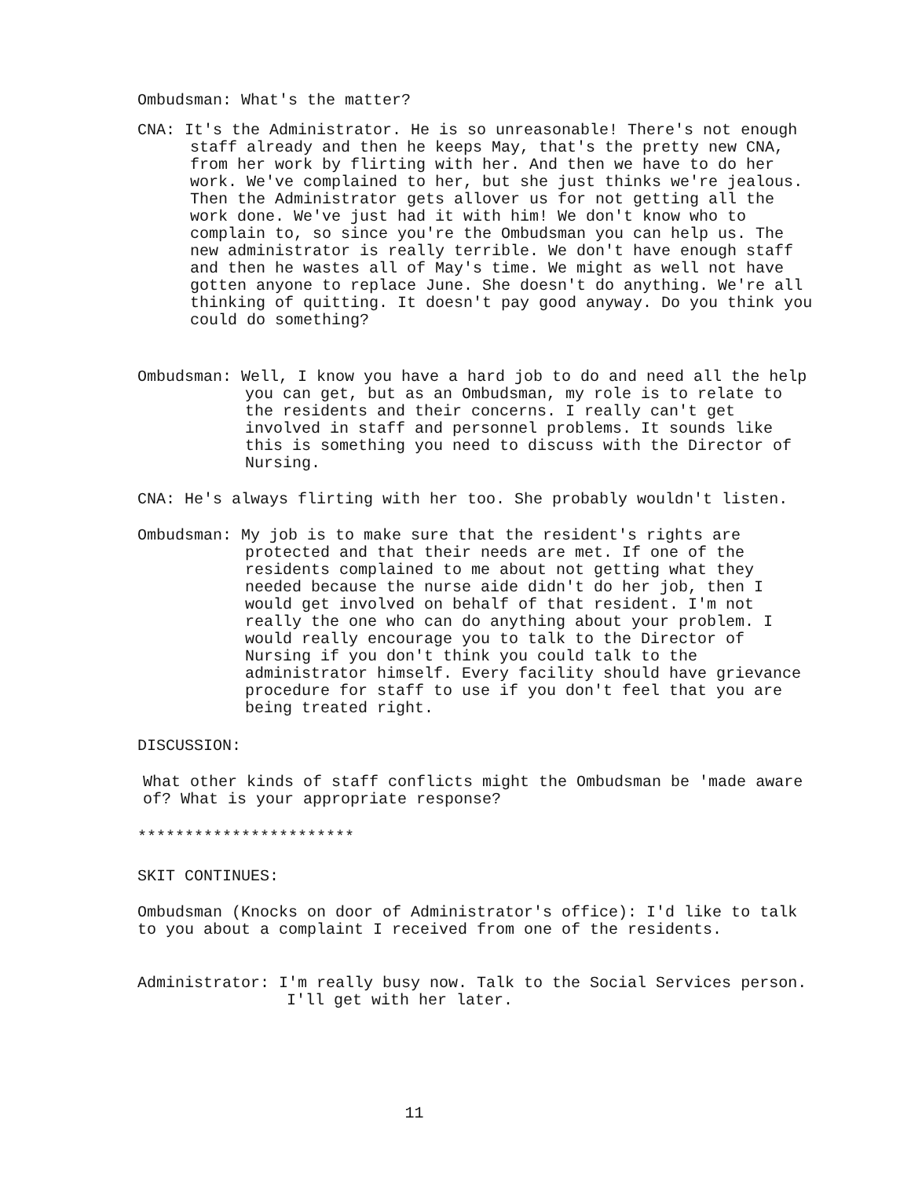Ombudsman: What's the matter?
CNA: It's the Administrator. He is so unreasonable! There's not enough staff already and then he keeps May, that's the pretty new CNA, from her work by flirting with her. And then we have to do her work. We've complained to her, but she just thinks we're jealous. Then the Administrator gets allover us for not getting all the work done. We've just had it with him! We don't know who to complain to, so since you're the Ombudsman you can help us. The new administrator is really terrible. We don't have enough staff and then he wastes all of May's time. We might as well not have gotten anyone to replace June. She doesn't do anything. We're all thinking of quitting. It doesn't pay good anyway. Do you think you could do something?
Ombudsman: Well, I know you have a hard job to do and need all the help you can get, but as an Ombudsman, my role is to relate to the residents and their concerns. I really can't get involved in staff and personnel problems. It sounds like this is something you need to discuss with the Director of Nursing.
CNA: He's always flirting with her too. She probably wouldn't listen.
Ombudsman: My job is to make sure that the resident's rights are protected and that their needs are met. If one of the residents complained to me about not getting what they needed because the nurse aide didn't do her job, then I would get involved on behalf of that resident. I'm not really the one who can do anything about your problem. I would really encourage you to talk to the Director of Nursing if you don't think you could talk to the administrator himself. Every facility should have grievance procedure for staff to use if you don't feel that you are being treated right.
DISCUSSION:
What other kinds of staff conflicts might the Ombudsman be 'made aware of? What is your appropriate response?
***********************
SKIT CONTINUES:
Ombudsman (Knocks on door of Administrator's office): I'd like to talk to you about a complaint I received from one of the residents.
Administrator: I'm really busy now. Talk to the Social Services person. I'll get with her later.
11